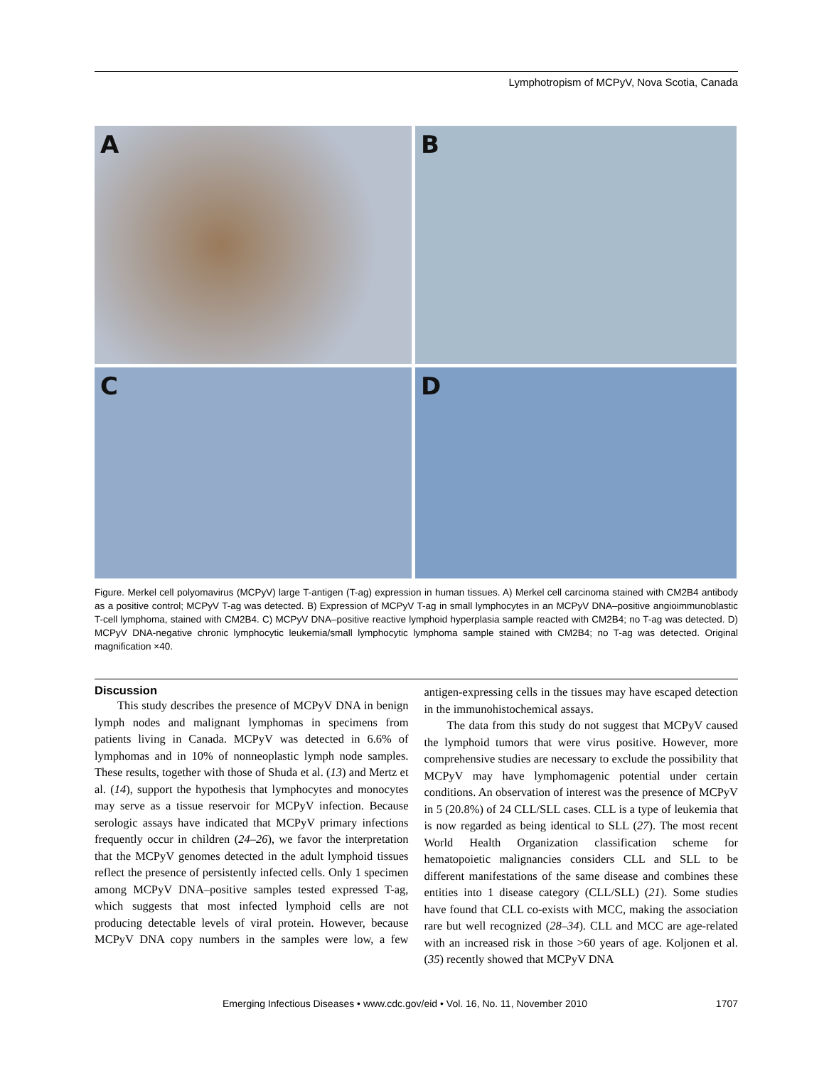Lymphotropism of MCPyV, Nova Scotia, Canada
A
B
C
D
Figure. Merkel cell polyomavirus (MCPyV) large T-antigen (T-ag) expression in human tissues. A) Merkel cell carcinoma stained with CM2B4 antibody as a positive control; MCPyV T-ag was detected. B) Expression of MCPyV T-ag in small lymphocytes in an MCPyV DNA–positive angioimmunoblastic T-cell lymphoma, stained with CM2B4. C) MCPyV DNA–positive reactive lymphoid hyperplasia sample reacted with CM2B4; no T-ag was detected. D) MCPyV DNA-negative chronic lymphocytic leukemia/small lymphocytic lymphoma sample stained with CM2B4; no T-ag was detected. Original magnification ×40.
Discussion
This study describes the presence of MCPyV DNA in benign lymph nodes and malignant lymphomas in specimens from patients living in Canada. MCPyV was detected in 6.6% of lymphomas and in 10% of nonneoplastic lymph node samples. These results, together with those of Shuda et al. (13) and Mertz et al. (14), support the hypothesis that lymphocytes and monocytes may serve as a tissue reservoir for MCPyV infection. Because serologic assays have indicated that MCPyV primary infections frequently occur in children (24–26), we favor the interpretation that the MCPyV genomes detected in the adult lymphoid tissues reflect the presence of persistently infected cells. Only 1 specimen among MCPyV DNA–positive samples tested expressed T-ag, which suggests that most infected lymphoid cells are not producing detectable levels of viral protein. However, because MCPyV DNA copy numbers in the samples were low, a few antigen-expressing cells in the tissues may have escaped detection in the immunohistochemical assays.
The data from this study do not suggest that MCPyV caused the lymphoid tumors that were virus positive. However, more comprehensive studies are necessary to exclude the possibility that MCPyV may have lymphomagenic potential under certain conditions. An observation of interest was the presence of MCPyV in 5 (20.8%) of 24 CLL/SLL cases. CLL is a type of leukemia that is now regarded as being identical to SLL (27). The most recent World Health Organization classification scheme for hematopoietic malignancies considers CLL and SLL to be different manifestations of the same disease and combines these entities into 1 disease category (CLL/SLL) (21). Some studies have found that CLL co-exists with MCC, making the association rare but well recognized (28–34). CLL and MCC are age-related with an increased risk in those >60 years of age. Koljonen et al. (35) recently showed that MCPyV DNA
Emerging Infectious Diseases • www.cdc.gov/eid • Vol. 16, No. 11, November 2010 1707